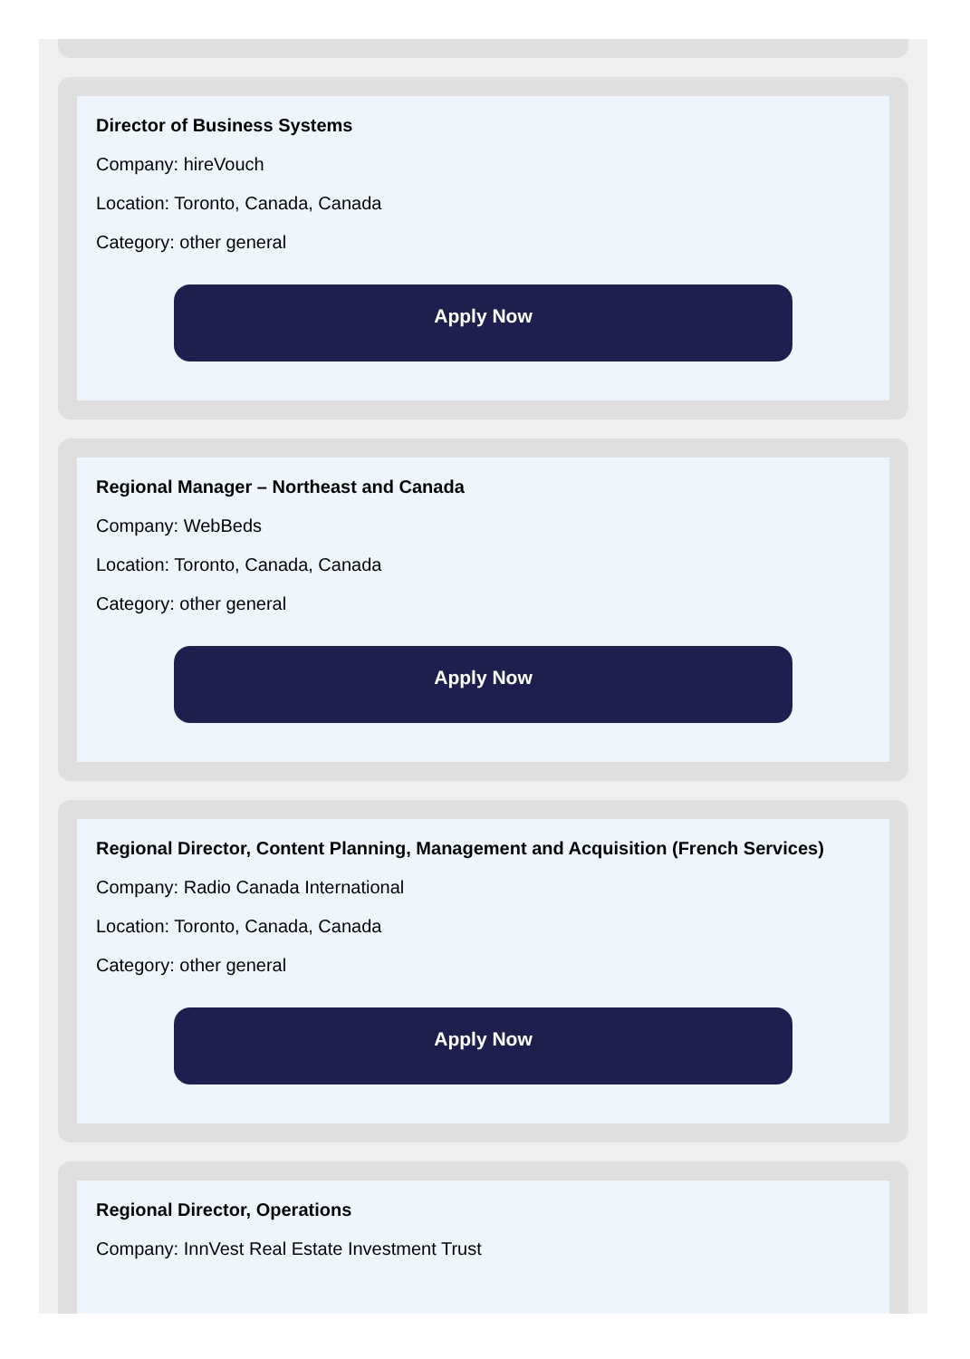Director of Business Systems
Company: hireVouch
Location: Toronto, Canada, Canada
Category: other general
Apply Now
Regional Manager – Northeast and Canada
Company: WebBeds
Location: Toronto, Canada, Canada
Category: other general
Apply Now
Regional Director, Content Planning, Management and Acquisition (French Services)
Company: Radio Canada International
Location: Toronto, Canada, Canada
Category: other general
Apply Now
Regional Director, Operations
Company: InnVest Real Estate Investment Trust